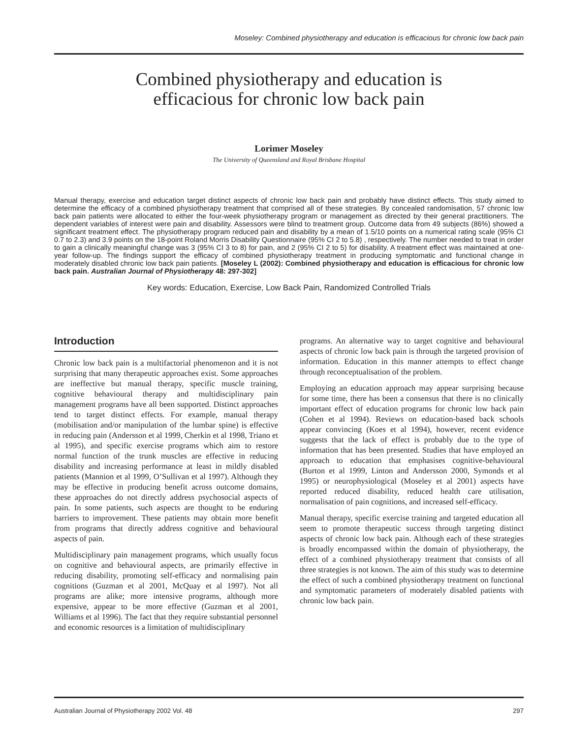Moseley: Combined physiotherapy and education is efficacious for chronic low back pain
Combined physiotherapy and education is
efficacious for chronic low back pain
Lorimer Moseley
The University of Queensland and Royal Brisbane Hospital
Manual therapy, exercise and education target distinct aspects of chronic low back pain and probably have distinct effects. This study aimed to determine the efficacy of a combined physiotherapy treatment that comprised all of these strategies. By concealed randomisation, 57 chronic low back pain patients were allocated to either the four-week physiotherapy program or management as directed by their general practitioners. The dependent variables of interest were pain and disability. Assessors were blind to treatment group. Outcome data from 49 subjects (86%) showed a significant treatment effect. The physiotherapy program reduced pain and disability by a mean of 1.5/10 points on a numerical rating scale (95% CI 0.7 to 2.3) and 3.9 points on the 18-point Roland Morris Disability Questionnaire (95% CI 2 to 5.8) , respectively. The number needed to treat in order to gain a clinically meaningful change was 3 (95% CI 3 to 8) for pain, and 2 (95% CI 2 to 5) for disability. A treatment effect was maintained at one-year follow-up. The findings support the efficacy of combined physiotherapy treatment in producing symptomatic and functional change in moderately disabled chronic low back pain patients. [Moseley L (2002): Combined physiotherapy and education is efficacious for chronic low back pain. Australian Journal of Physiotherapy 48: 297-302]
Key words: Education, Exercise, Low Back Pain, Randomized Controlled Trials
Introduction
Chronic low back pain is a multifactorial phenomenon and it is not surprising that many therapeutic approaches exist. Some approaches are ineffective but manual therapy, specific muscle training, cognitive behavioural therapy and multidisciplinary pain management programs have all been supported. Distinct approaches tend to target distinct effects. For example, manual therapy (mobilisation and/or manipulation of the lumbar spine) is effective in reducing pain (Andersson et al 1999, Cherkin et al 1998, Triano et al 1995), and specific exercise programs which aim to restore normal function of the trunk muscles are effective in reducing disability and increasing performance at least in mildly disabled patients (Mannion et al 1999, O’Sullivan et al 1997). Although they may be effective in producing benefit across outcome domains, these approaches do not directly address psychosocial aspects of pain. In some patients, such aspects are thought to be enduring barriers to improvement. These patients may obtain more benefit from programs that directly address cognitive and behavioural aspects of pain.
Multidisciplinary pain management programs, which usually focus on cognitive and behavioural aspects, are primarily effective in reducing disability, promoting self-efficacy and normalising pain cognitions (Guzman et al 2001, McQuay et al 1997). Not all programs are alike; more intensive programs, although more expensive, appear to be more effective (Guzman et al 2001, Williams et al 1996). The fact that they require substantial personnel and economic resources is a limitation of multidisciplinary
programs. An alternative way to target cognitive and behavioural aspects of chronic low back pain is through the targeted provision of information. Education in this manner attempts to effect change through reconceptualisation of the problem.
Employing an education approach may appear surprising because for some time, there has been a consensus that there is no clinically important effect of education programs for chronic low back pain (Cohen et al 1994). Reviews on education-based back schools appear convincing (Koes et al 1994), however, recent evidence suggests that the lack of effect is probably due to the type of information that has been presented. Studies that have employed an approach to education that emphasises cognitive-behavioural (Burton et al 1999, Linton and Andersson 2000, Symonds et al 1995) or neurophysiological (Moseley et al 2001) aspects have reported reduced disability, reduced health care utilisation, normalisation of pain cognitions, and increased self-efficacy.
Manual therapy, specific exercise training and targeted education all seem to promote therapeutic success through targeting distinct aspects of chronic low back pain. Although each of these strategies is broadly encompassed within the domain of physiotherapy, the effect of a combined physiotherapy treatment that consists of all three strategies is not known. The aim of this study was to determine the effect of such a combined physiotherapy treatment on functional and symptomatic parameters of moderately disabled patients with chronic low back pain.
Australian Journal of Physiotherapy 2002 Vol. 48 297